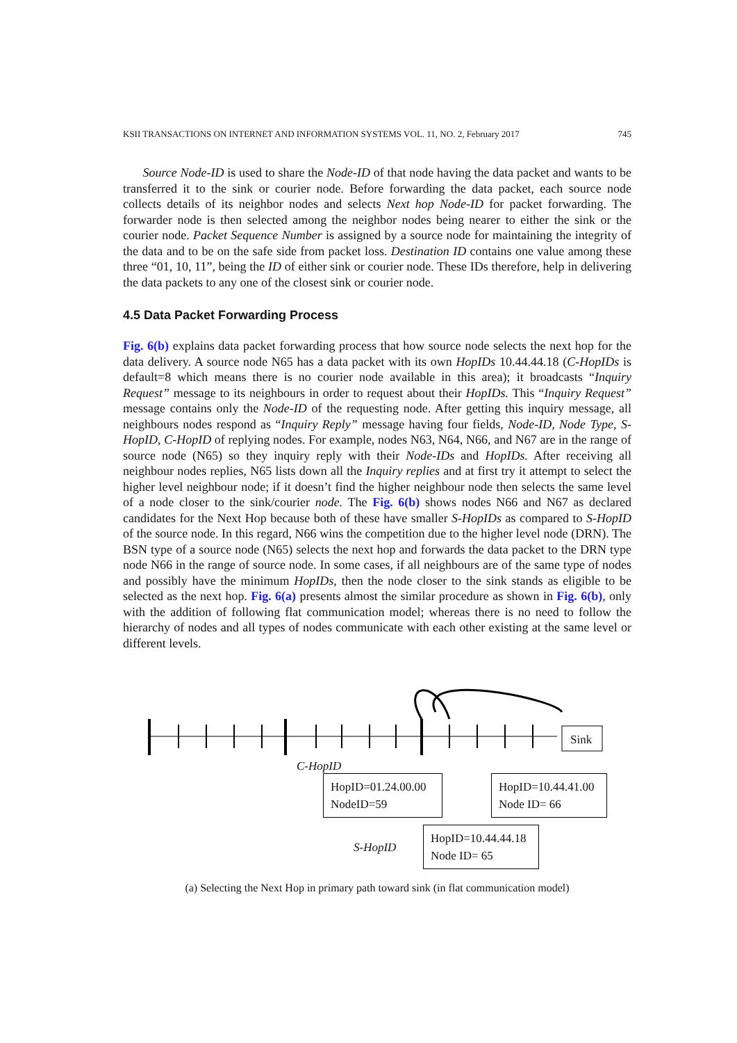KSII TRANSACTIONS ON INTERNET AND INFORMATION SYSTEMS VOL. 11, NO. 2, February 2017 745
Source Node-ID is used to share the Node-ID of that node having the data packet and wants to be transferred it to the sink or courier node. Before forwarding the data packet, each source node collects details of its neighbor nodes and selects Next hop Node-ID for packet forwarding. The forwarder node is then selected among the neighbor nodes being nearer to either the sink or the courier node. Packet Sequence Number is assigned by a source node for maintaining the integrity of the data and to be on the safe side from packet loss. Destination ID contains one value among these three “01, 10, 11”, being the ID of either sink or courier node. These IDs therefore, help in delivering the data packets to any one of the closest sink or courier node.
4.5 Data Packet Forwarding Process
Fig. 6(b) explains data packet forwarding process that how source node selects the next hop for the data delivery. A source node N65 has a data packet with its own HopIDs 10.44.44.18 (C-HopIDs is default=8 which means there is no courier node available in this area); it broadcasts “Inquiry Request” message to its neighbours in order to request about their HopIDs. This “Inquiry Request” message contains only the Node-ID of the requesting node. After getting this inquiry message, all neighbours nodes respond as “Inquiry Reply” message having four fields, Node-ID, Node Type, S-HopID, C-HopID of replying nodes. For example, nodes N63, N64, N66, and N67 are in the range of source node (N65) so they inquiry reply with their Node-IDs and HopIDs. After receiving all neighbour nodes replies, N65 lists down all the Inquiry replies and at first try it attempt to select the higher level neighbour node; if it doesn’t find the higher neighbour node then selects the same level of a node closer to the sink/courier node. The Fig. 6(b) shows nodes N66 and N67 as declared candidates for the Next Hop because both of these have smaller S-HopIDs as compared to S-HopID of the source node. In this regard, N66 wins the competition due to the higher level node (DRN). The BSN type of a source node (N65) selects the next hop and forwards the data packet to the DRN type node N66 in the range of source node. In some cases, if all neighbours are of the same type of nodes and possibly have the minimum HopIDs, then the node closer to the sink stands as eligible to be selected as the next hop. Fig. 6(a) presents almost the similar procedure as shown in Fig. 6(b), only with the addition of following flat communication model; whereas there is no need to follow the hierarchy of nodes and all types of nodes communicate with each other existing at the same level or different levels.
Sink
C-HopID
HopID=01.24.00.00
NodeID=59
HopID=10.44.41.00
Node ID= 66
S-HopID
HopID=10.44.44.18
Node ID= 65
(a) Selecting the Next Hop in primary path toward sink (in flat communication model)